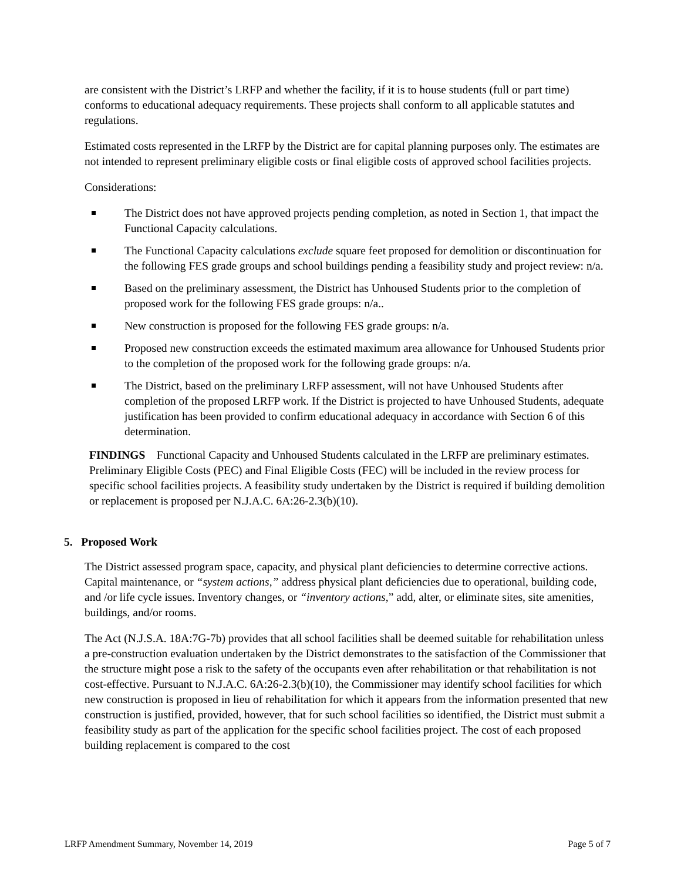are consistent with the District’s LRFP and whether the facility, if it is to house students (full or part time) conforms to educational adequacy requirements. These projects shall conform to all applicable statutes and regulations.
Estimated costs represented in the LRFP by the District are for capital planning purposes only. The estimates are not intended to represent preliminary eligible costs or final eligible costs of approved school facilities projects.
Considerations:
The District does not have approved projects pending completion, as noted in Section 1, that impact the Functional Capacity calculations.
The Functional Capacity calculations exclude square feet proposed for demolition or discontinuation for the following FES grade groups and school buildings pending a feasibility study and project review: n/a.
Based on the preliminary assessment, the District has Unhoused Students prior to the completion of proposed work for the following FES grade groups: n/a..
New construction is proposed for the following FES grade groups: n/a.
Proposed new construction exceeds the estimated maximum area allowance for Unhoused Students prior to the completion of the proposed work for the following grade groups: n/a.
The District, based on the preliminary LRFP assessment, will not have Unhoused Students after completion of the proposed LRFP work. If the District is projected to have Unhoused Students, adequate justification has been provided to confirm educational adequacy in accordance with Section 6 of this determination.
FINDINGS Functional Capacity and Unhoused Students calculated in the LRFP are preliminary estimates. Preliminary Eligible Costs (PEC) and Final Eligible Costs (FEC) will be included in the review process for specific school facilities projects. A feasibility study undertaken by the District is required if building demolition or replacement is proposed per N.J.A.C. 6A:26-2.3(b)(10).
5. Proposed Work
The District assessed program space, capacity, and physical plant deficiencies to determine corrective actions. Capital maintenance, or “system actions,” address physical plant deficiencies due to operational, building code, and /or life cycle issues. Inventory changes, or “inventory actions,” add, alter, or eliminate sites, site amenities, buildings, and/or rooms.
The Act (N.J.S.A. 18A:7G-7b) provides that all school facilities shall be deemed suitable for rehabilitation unless a pre-construction evaluation undertaken by the District demonstrates to the satisfaction of the Commissioner that the structure might pose a risk to the safety of the occupants even after rehabilitation or that rehabilitation is not cost-effective. Pursuant to N.J.A.C. 6A:26-2.3(b)(10), the Commissioner may identify school facilities for which new construction is proposed in lieu of rehabilitation for which it appears from the information presented that new construction is justified, provided, however, that for such school facilities so identified, the District must submit a feasibility study as part of the application for the specific school facilities project. The cost of each proposed building replacement is compared to the cost
LRFP Amendment Summary, November 14, 2019 Page 5 of 7